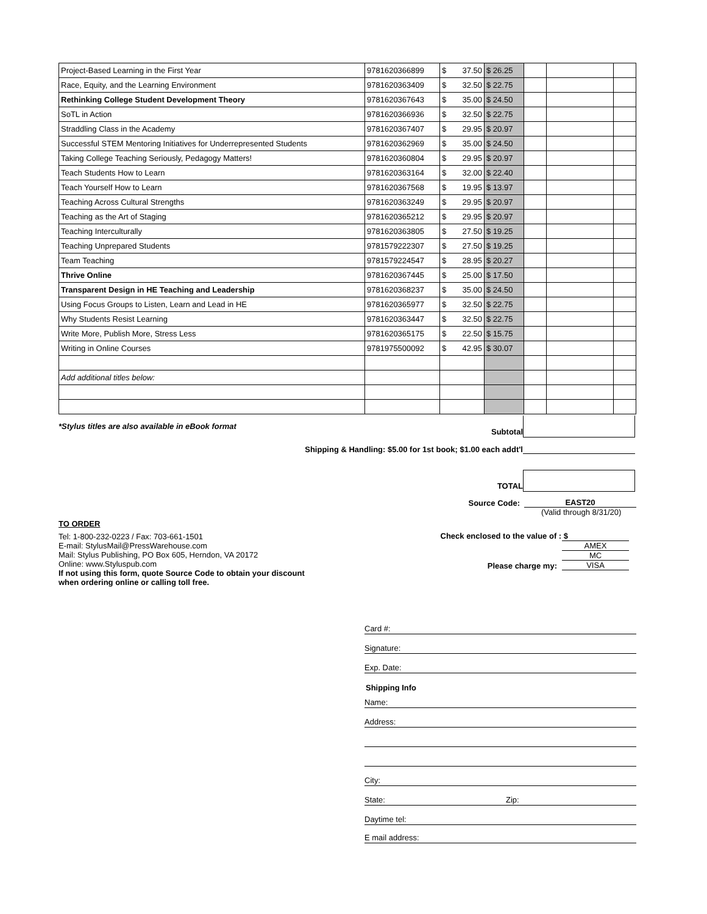| Project-Based Learning in the First Year | 9781620366899 | $ 37.50 | $ 26.25 | | | |
| Race, Equity, and the Learning Environment | 9781620363409 | $ 32.50 | $ 22.75 | | | |
| Rethinking College Student Development Theory | 9781620367643 | $ 35.00 | $ 24.50 | | | |
| SoTL in Action | 9781620366936 | $ 32.50 | $ 22.75 | | | |
| Straddling Class in the Academy | 9781620367407 | $ 29.95 | $ 20.97 | | | |
| Successful STEM Mentoring Initiatives for Underrepresented Students | 9781620362969 | $ 35.00 | $ 24.50 | | | |
| Taking College Teaching Seriously, Pedagogy Matters! | 9781620360804 | $ 29.95 | $ 20.97 | | | |
| Teach Students How to Learn | 9781620363164 | $ 32.00 | $ 22.40 | | | |
| Teach Yourself How to Learn | 9781620367568 | $ 19.95 | $ 13.97 | | | |
| Teaching Across Cultural Strengths | 9781620363249 | $ 29.95 | $ 20.97 | | | |
| Teaching as the Art of Staging | 9781620365212 | $ 29.95 | $ 20.97 | | | |
| Teaching Interculturally | 9781620363805 | $ 27.50 | $ 19.25 | | | |
| Teaching Unprepared Students | 9781579222307 | $ 27.50 | $ 19.25 | | | |
| Team Teaching | 9781579224547 | $ 28.95 | $ 20.27 | | | |
| Thrive Online | 9781620367445 | $ 25.00 | $ 17.50 | | | |
| Transparent Design in HE Teaching and Leadership | 9781620368237 | $ 35.00 | $ 24.50 | | | |
| Using Focus Groups to Listen, Learn and Lead in HE | 9781620365977 | $ 32.50 | $ 22.75 | | | |
| Why Students Resist Learning | 9781620363447 | $ 32.50 | $ 22.75 | | | |
| Write More, Publish More, Stress Less | 9781620365175 | $ 22.50 | $ 15.75 | | | |
| Writing in Online Courses | 9781975500092 | $ 42.95 | $ 30.07 | | | |
| Add additional titles below: | | | | | | |
*Stylus titles are also available in eBook format
Subtotal
Shipping & Handling: $5.00 for 1st book; $1.00 each addt'l
TOTAL
Source Code:
EAST20
(Valid through 8/31/20)
TO ORDER
Tel: 1-800-232-0223 / Fax: 703-661-1501
E-mail: StylusMail@PressWarehouse.com
Mail: Stylus Publishing, PO Box 605, Herndon, VA 20172
Online: www.Styluspub.com
If not using this form, quote Source Code to obtain your discount
when ordering online or calling toll free.
Check enclosed to the value of : $
Please charge my:
AMEX
MC
VISA
Card #:
Signature:
Exp. Date:
Shipping Info
Name:
Address:
City:
State: Zip:
Daytime tel:
E mail address: